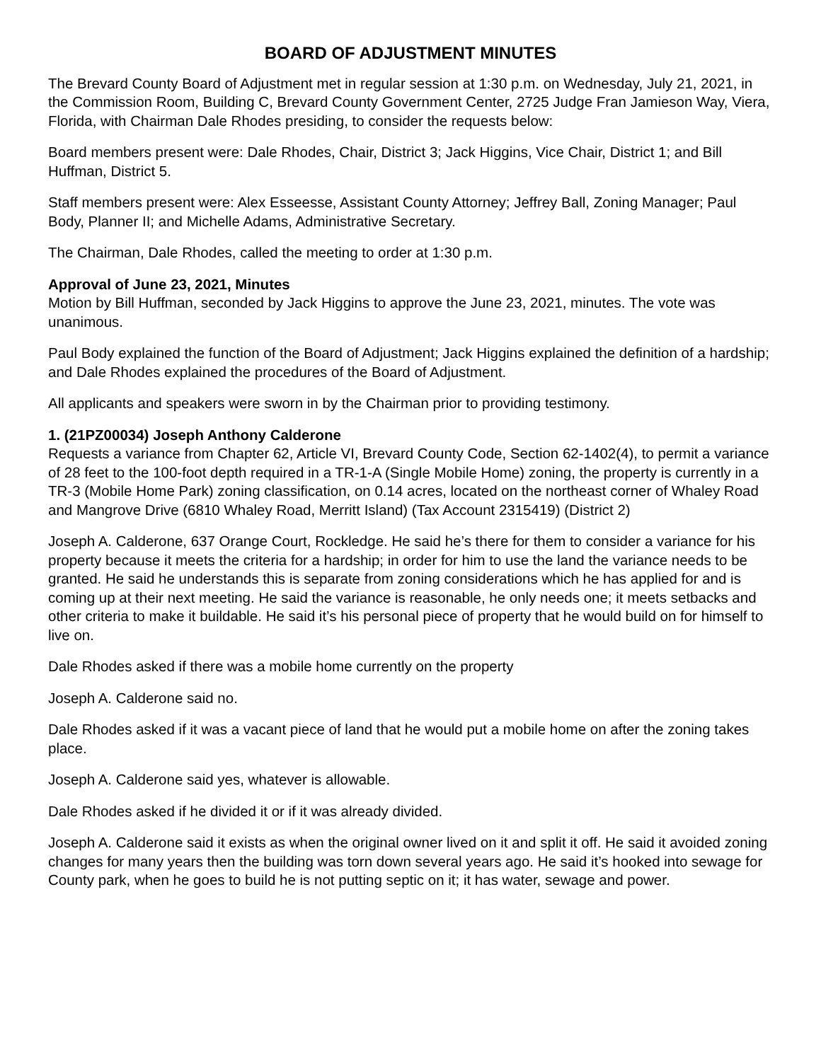BOARD OF ADJUSTMENT MINUTES
The Brevard County Board of Adjustment met in regular session at 1:30 p.m. on Wednesday, July 21, 2021, in the Commission Room, Building C, Brevard County Government Center, 2725 Judge Fran Jamieson Way, Viera, Florida, with Chairman Dale Rhodes presiding, to consider the requests below:
Board members present were: Dale Rhodes, Chair, District 3; Jack Higgins, Vice Chair, District 1; and Bill Huffman, District 5.
Staff members present were: Alex Esseesse, Assistant County Attorney; Jeffrey Ball, Zoning Manager; Paul Body, Planner II; and Michelle Adams, Administrative Secretary.
The Chairman, Dale Rhodes, called the meeting to order at 1:30 p.m.
Approval of June 23, 2021, Minutes
Motion by Bill Huffman, seconded by Jack Higgins to approve the June 23, 2021, minutes. The vote was unanimous.
Paul Body explained the function of the Board of Adjustment; Jack Higgins explained the definition of a hardship; and Dale Rhodes explained the procedures of the Board of Adjustment.
All applicants and speakers were sworn in by the Chairman prior to providing testimony.
1. (21PZ00034) Joseph Anthony Calderone
Requests a variance from Chapter 62, Article VI, Brevard County Code, Section 62-1402(4), to permit a variance of 28 feet to the 100-foot depth required in a TR-1-A (Single Mobile Home) zoning, the property is currently in a TR-3 (Mobile Home Park) zoning classification, on 0.14 acres, located on the northeast corner of Whaley Road and Mangrove Drive (6810 Whaley Road, Merritt Island) (Tax Account 2315419) (District 2)
Joseph A. Calderone, 637 Orange Court, Rockledge. He said he’s there for them to consider a variance for his property because it meets the criteria for a hardship; in order for him to use the land the variance needs to be granted. He said he understands this is separate from zoning considerations which he has applied for and is coming up at their next meeting. He said the variance is reasonable, he only needs one; it meets setbacks and other criteria to make it buildable. He said it’s his personal piece of property that he would build on for himself to live on.
Dale Rhodes asked if there was a mobile home currently on the property
Joseph A. Calderone said no.
Dale Rhodes asked if it was a vacant piece of land that he would put a mobile home on after the zoning takes place.
Joseph A. Calderone said yes, whatever is allowable.
Dale Rhodes asked if he divided it or if it was already divided.
Joseph A. Calderone said it exists as when the original owner lived on it and split it off. He said it avoided zoning changes for many years then the building was torn down several years ago. He said it’s hooked into sewage for County park, when he goes to build he is not putting septic on it; it has water, sewage and power.